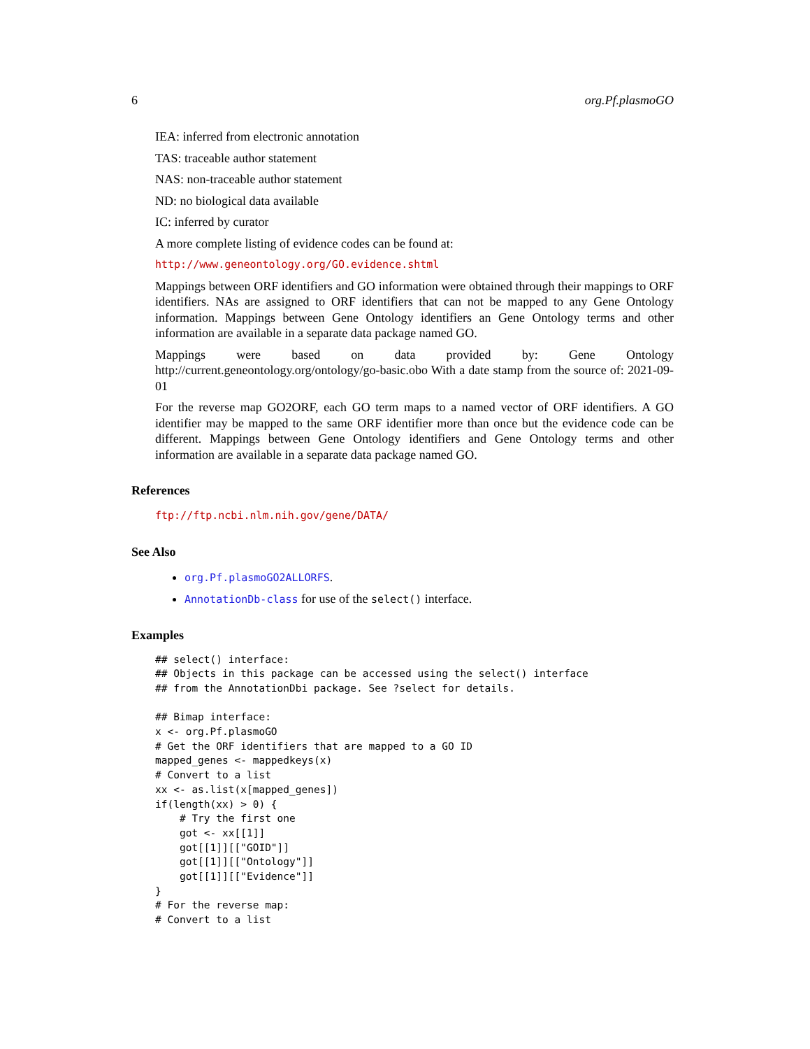6 org.Pf.plasmoGO
IEA: inferred from electronic annotation
TAS: traceable author statement
NAS: non-traceable author statement
ND: no biological data available
IC: inferred by curator
A more complete listing of evidence codes can be found at:
http://www.geneontology.org/GO.evidence.shtml
Mappings between ORF identifiers and GO information were obtained through their mappings to ORF identifiers. NAs are assigned to ORF identifiers that can not be mapped to any Gene Ontology information. Mappings between Gene Ontology identifiers an Gene Ontology terms and other information are available in a separate data package named GO.
Mappings were based on data provided by: Gene Ontology http://current.geneontology.org/ontology/go-basic.obo With a date stamp from the source of: 2021-09-01
For the reverse map GO2ORF, each GO term maps to a named vector of ORF identifiers. A GO identifier may be mapped to the same ORF identifier more than once but the evidence code can be different. Mappings between Gene Ontology identifiers and Gene Ontology terms and other information are available in a separate data package named GO.
References
ftp://ftp.ncbi.nlm.nih.gov/gene/DATA/
See Also
org.Pf.plasmoGO2ALLORFS.
AnnotationDb-class for use of the select() interface.
Examples
## select() interface:
## Objects in this package can be accessed using the select() interface
## from the AnnotationDbi package. See ?select for details.

## Bimap interface:
x <- org.Pf.plasmoGO
# Get the ORF identifiers that are mapped to a GO ID
mapped_genes <- mappedkeys(x)
# Convert to a list
xx <- as.list(x[mapped_genes])
if(length(xx) > 0) {
    # Try the first one
    got <- xx[[1]]
    got[[1]][["GOID"]]
    got[[1]][["Ontology"]]
    got[[1]][["Evidence"]]
}
# For the reverse map:
# Convert to a list